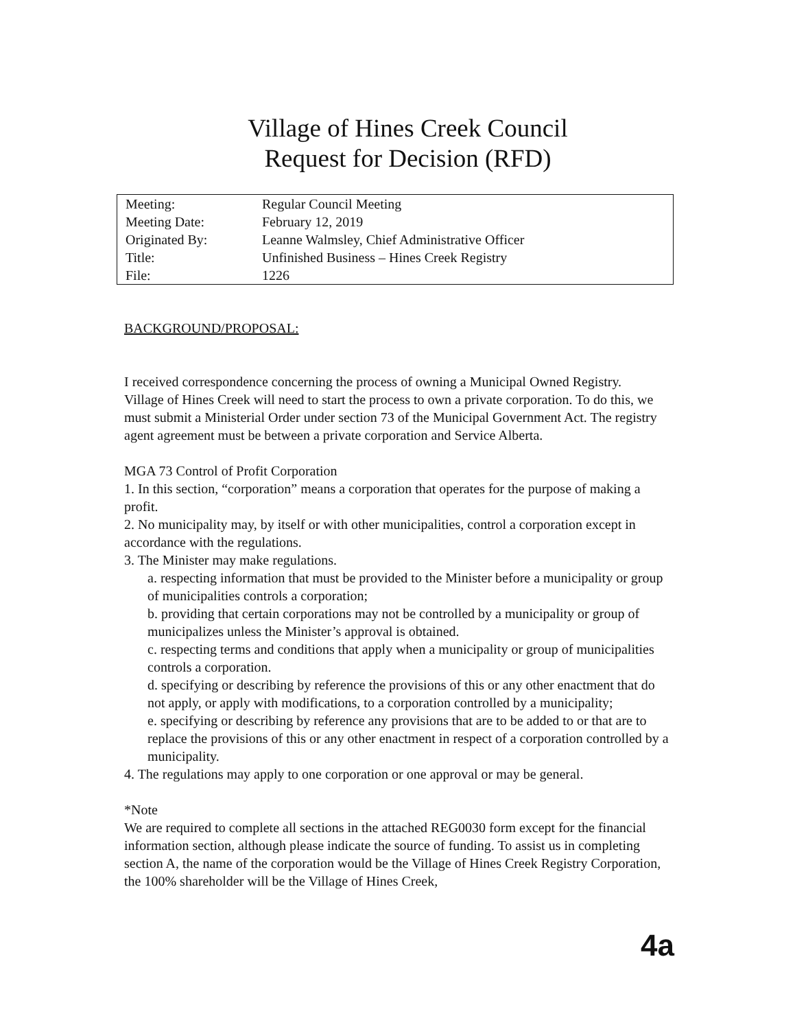Village of Hines Creek Council
Request for Decision (RFD)
| Meeting: | Regular Council Meeting |
| Meeting Date: | February 12, 2019 |
| Originated By: | Leanne Walmsley, Chief Administrative Officer |
| Title: | Unfinished Business – Hines Creek Registry |
| File: | 1226 |
BACKGROUND/PROPOSAL:
I received correspondence concerning the process of owning a Municipal Owned Registry.
Village of Hines Creek will need to start the process to own a private corporation. To do this, we must submit a Ministerial Order under section 73 of the Municipal Government Act. The registry agent agreement must be between a private corporation and Service Alberta.
MGA 73 Control of Profit Corporation
1. In this section, “corporation” means a corporation that operates for the purpose of making a profit.
2. No municipality may, by itself or with other municipalities, control a corporation except in accordance with the regulations.
3. The Minister may make regulations.
a. respecting information that must be provided to the Minister before a municipality or group of municipalities controls a corporation;
b. providing that certain corporations may not be controlled by a municipality or group of municipalizes unless the Minister’s approval is obtained.
c. respecting terms and conditions that apply when a municipality or group of municipalities controls a corporation.
d. specifying or describing by reference the provisions of this or any other enactment that do not apply, or apply with modifications, to a corporation controlled by a municipality;
e. specifying or describing by reference any provisions that are to be added to or that are to replace the provisions of this or any other enactment in respect of a corporation controlled by a municipality.
4. The regulations may apply to one corporation or one approval or may be general.
*Note
We are required to complete all sections in the attached REG0030 form except for the financial information section, although please indicate the source of funding. To assist us in completing section A, the name of the corporation would be the Village of Hines Creek Registry Corporation, the 100% shareholder will be the Village of Hines Creek,
4a